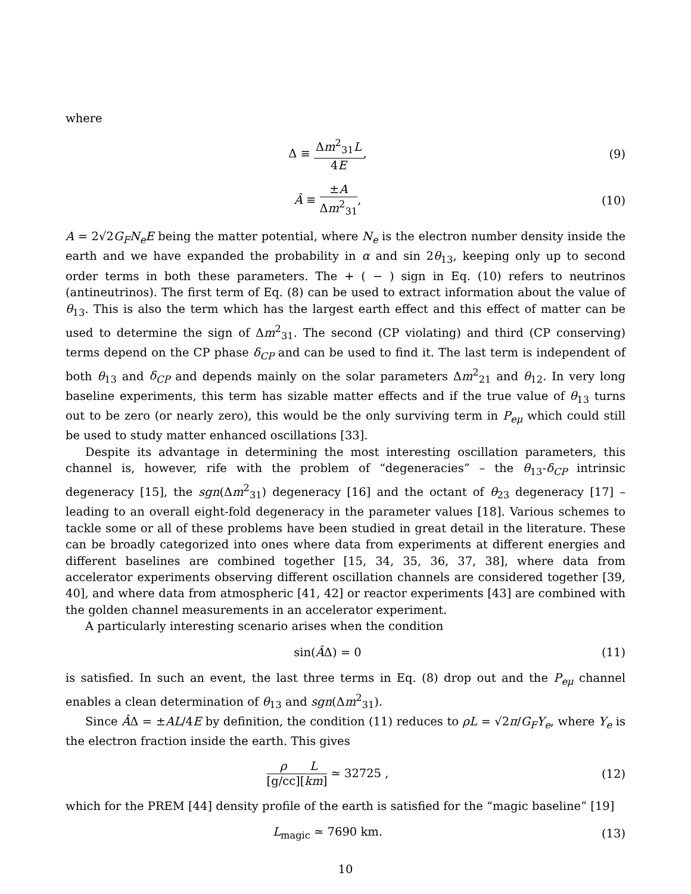where
Δ ≡ Δm<sup>2</sup><sub>31</sub>L 4E, (9)
Â ≡ ±A Δm<sup>2</sup><sub>31</sub>, (10)
A = 2√2G<sub>F</sub>N<sub>e</sub>E being the matter potential, where N<sub>e</sub> is the electron number density inside the earth and we have expanded the probability in α and sin 2θ<sub>13</sub>, keeping only up to second order terms in both these parameters. The + ( − ) sign in Eq. (10) refers to neutrinos (antineutrinos). The first term of Eq. (8) can be used to extract information about the value of θ<sub>13</sub>. This is also the term which has the largest earth effect and this effect of matter can be used to determine the sign of Δm<sup>2</sup><sub>31</sub>. The second (CP violating) and third (CP conserving) terms depend on the CP phase δ<sub>CP</sub> and can be used to find it. The last term is independent of both θ<sub>13</sub> and δ<sub>CP</sub> and depends mainly on the solar parameters Δm<sup>2</sup><sub>21</sub> and θ<sub>12</sub>. In very long baseline experiments, this term has sizable matter effects and if the true value of θ<sub>13</sub> turns out to be zero (or nearly zero), this would be the only surviving term in P<sub>eμ</sub> which could still be used to study matter enhanced oscillations [33].
Despite its advantage in determining the most interesting oscillation parameters, this channel is, however, rife with the problem of “degeneracies” – the θ<sub>13</sub>-δ<sub>CP</sub> intrinsic degeneracy [15], the sgn(Δm<sup>2</sup><sub>31</sub>) degeneracy [16] and the octant of θ<sub>23</sub> degeneracy [17] – leading to an overall eight-fold degeneracy in the parameter values [18]. Various schemes to tackle some or all of these problems have been studied in great detail in the literature. These can be broadly categorized into ones where data from experiments at different energies and different baselines are combined together [15, 34, 35, 36, 37, 38], where data from accelerator experiments observing different oscillation channels are considered together [39, 40], and where data from atmospheric [41, 42] or reactor experiments [43] are combined with the golden channel measurements in an accelerator experiment.
A particularly interesting scenario arises when the condition
sin(ÂΔ) = 0 (11)
is satisfied. In such an event, the last three terms in Eq. (8) drop out and the P<sub>eμ</sub> channel enables a clean determination of θ<sub>13</sub> and sgn(Δm<sup>2</sup><sub>31</sub>).
Since ÂΔ = ±AL/4E by definition, the condition (11) reduces to ρL = √2π/G<sub>F</sub>Y<sub>e</sub>, where Y<sub>e</sub> is the electron fraction inside the earth. This gives
ρ [g/cc] L [km] ≃ 32725 , (12)
which for the PREM [44] density profile of the earth is satisfied for the “magic baseline” [19]
L<sub>magic</sub> ≃ 7690 km. (13)
10